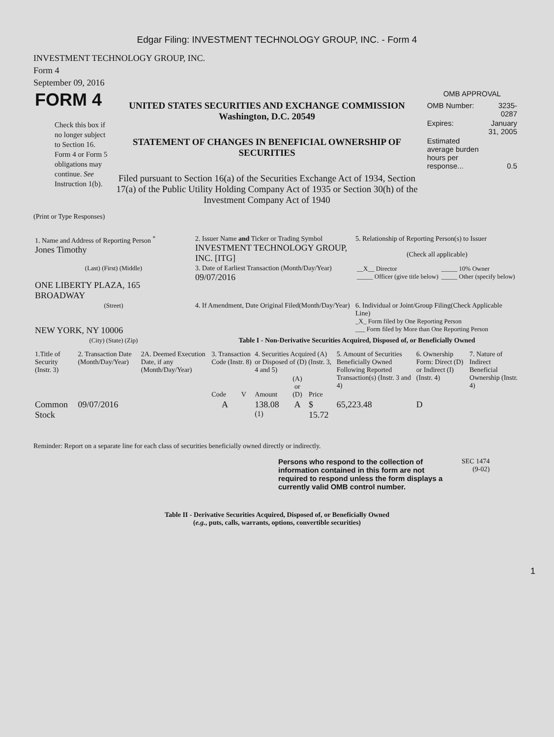Edgar Filing: INVESTMENT TECHNOLOGY GROUP, INC. - Form 4
INVESTMENT TECHNOLOGY GROUP, INC.
Form 4
September 09, 2016
| FORM 4 Check this box if no longer subject to Section 16. Form 4 or Form 5 obligations may continue. See Instruction 1(b). | UNITED STATES SECURITIES AND EXCHANGE COMMISSION Washington, D.C. 20549 STATEMENT OF CHANGES IN BENEFICIAL OWNERSHIP OF SECURITIES Filed pursuant to Section 16(a) of the Securities Exchange Act of 1934, Section 17(a) of the Public Utility Holding Company Act of 1935 or Section 30(h) of the Investment Company Act of 1940 | OMB APPROVAL / OMB Number: / 3235-0287 / / Expires: / January 31, 2005 / / Estimated average burden hours per response... / 0.5 / |
(Print or Type Responses)
| 1. Name and Address of Reporting Person <sup>*</sup> Jones Timothy | 2. Issuer Name and Ticker or Trading Symbol INVESTMENT TECHNOLOGY GROUP, INC. [ITG] | 5. Relationship of Reporting Person(s) to Issuer (Check all applicable) |
| (Last) (First) (Middle) ONE LIBERTY PLAZA, 165 BROADWAY | 3. Date of Earliest Transaction (Month/Day/Year) 09/07/2016 | / __X__ Director _____ Officer (give title below) / _____ 10% Owner _____ Other (specify below) / |
| (Street) NEW YORK, NY 10006 | 4. If Amendment, Date Original Filed(Month/Day/Year) | 6. Individual or Joint/Group Filing(Check Applicable Line) _X_ Form filed by One Reporting Person ___ Form filed by More than One Reporting Person |
| (City) (State) (Zip) | Table I - Non-Derivative Securities Acquired, Disposed of, or Beneficially Owned | |
| 1.Title of Security (Instr. 3) | 2. Transaction Date (Month/Day/Year) | 2A. Deemed Execution Date, if any (Month/Day/Year) | 3. Transaction Code (Instr. 8) | | 4. Securities Acquired (A) or Disposed of (D) (Instr. 3, 4 and 5) | | | 5. Amount of Securities Beneficially Owned Following Reported Transaction(s) (Instr. 3 and 4) | 6. Ownership Form: Direct (D) or Indirect (I) (Instr. 4) | 7. Nature of Indirect Beneficial Ownership (Instr. 4) |
| --- | --- | --- | --- | --- | --- | --- | --- | --- | --- | --- |
| | | | Code | V | Amount | (A) or (D) | Price | | | |
| Common Stock | 09/07/2016 | | A | | 138.08 <sup>(1)</sup> | A | $ 15.72 | 65,223.48 | D | |
Reminder: Report on a separate line for each class of securities beneficially owned directly or indirectly.
| Persons who respond to the collection of information contained in this form are not required to respond unless the form displays a currently valid OMB control number. | SEC 1474 (9-02) |
Table II - Derivative Securities Acquired, Disposed of, or Beneficially Owned
(e.g., puts, calls, warrants, options, convertible securities)
1